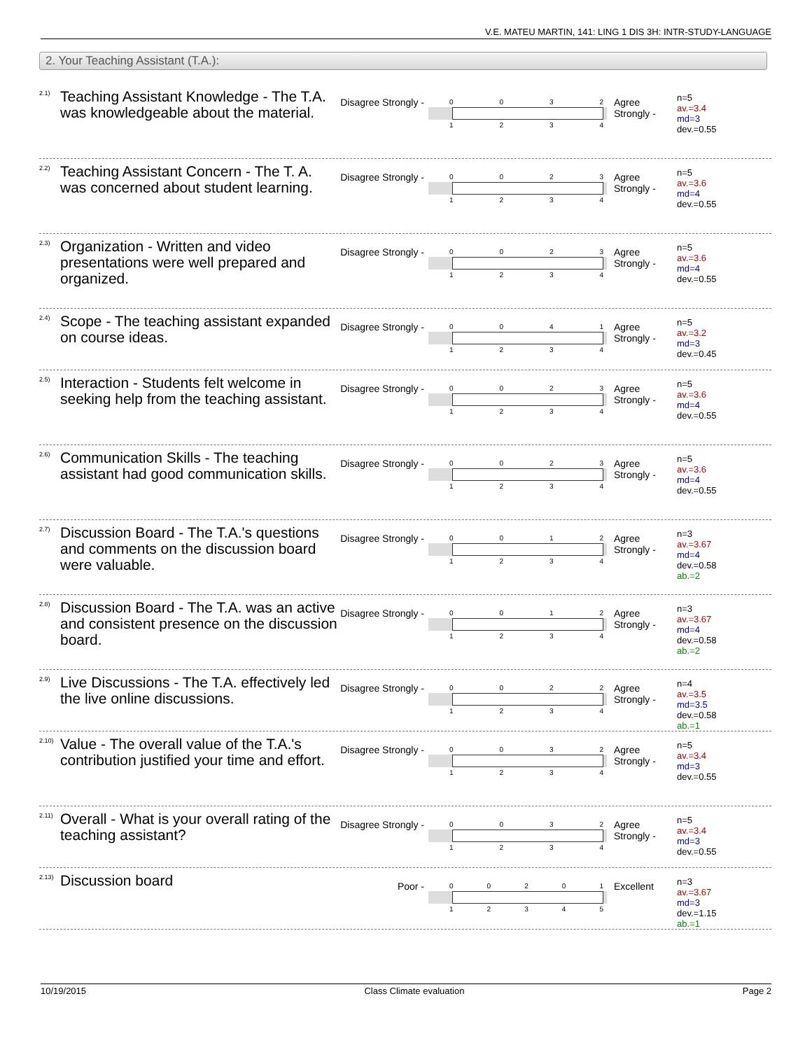V.E. MATEU MARTIN, 141: LING 1 DIS 3H: INTR-STUDY-LANGUAGE
2. Your Teaching Assistant (T.A.):
2.1)
Teaching Assistant Knowledge - The T.A. was knowledgeable about the material.
Disagree Strongly -
0032
1234
Agree Strongly -
n=5
av.=3.4
md=3
dev.=0.55
2.2)
Teaching Assistant Concern - The T. A. was concerned about student learning.
Disagree Strongly -
0023
1234
Agree Strongly -
n=5
av.=3.6
md=4
dev.=0.55
2.3)
Organization - Written and video presentations were well prepared and organized.
Disagree Strongly -
0023
1234
Agree Strongly -
n=5
av.=3.6
md=4
dev.=0.55
2.4)
Scope - The teaching assistant expanded on course ideas.
Disagree Strongly -
0041
1234
Agree Strongly -
n=5
av.=3.2
md=3
dev.=0.45
2.5)
Interaction - Students felt welcome in seeking help from the teaching assistant.
Disagree Strongly -
0023
1234
Agree Strongly -
n=5
av.=3.6
md=4
dev.=0.55
2.6)
Communication Skills - The teaching assistant had good communication skills.
Disagree Strongly -
0023
1234
Agree Strongly -
n=5
av.=3.6
md=4
dev.=0.55
2.7)
Discussion Board - The T.A.'s questions and comments on the discussion board were valuable.
Disagree Strongly -
0012
1234
Agree Strongly -
n=3
av.=3.67
md=4
dev.=0.58
ab.=2
2.8)
Discussion Board - The T.A. was an active and consistent presence on the discussion board.
Disagree Strongly -
0012
1234
Agree Strongly -
n=3
av.=3.67
md=4
dev.=0.58
ab.=2
2.9)
Live Discussions - The T.A. effectively led the live online discussions.
Disagree Strongly -
0022
1234
Agree Strongly -
n=4
av.=3.5
md=3.5
dev.=0.58
ab.=1
2.10)
Value - The overall value of the T.A.'s contribution justified your time and effort.
Disagree Strongly -
0032
1234
Agree Strongly -
n=5
av.=3.4
md=3
dev.=0.55
2.11)
Overall - What is your overall rating of the teaching assistant?
Disagree Strongly -
0032
1234
Agree Strongly -
n=5
av.=3.4
md=3
dev.=0.55
2.13)
Discussion board
Poor -
00201
12345
Excellent
n=3
av.=3.67
md=3
dev.=1.15
ab.=1
10/19/2015 Class Climate evaluation Page 2